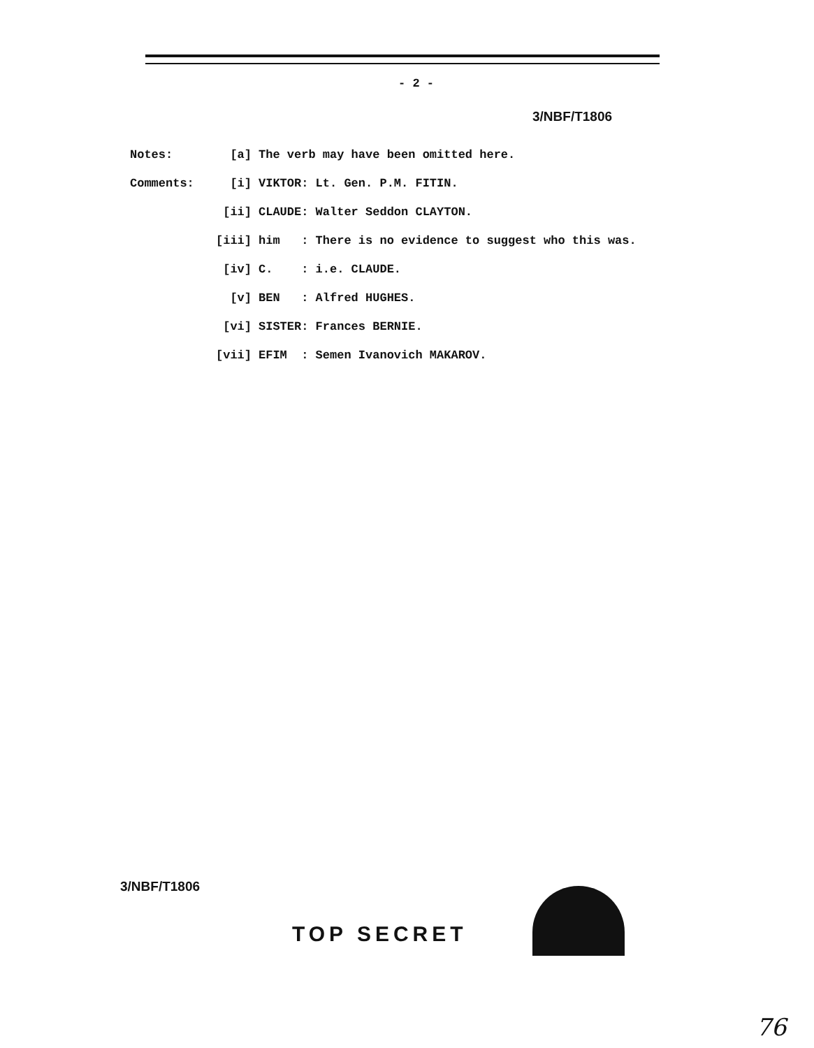- 2 -
3/NBF/T1806
Notes: [a] The verb may have been omitted here.
Comments: [i] VIKTOR: Lt. Gen. P.M. FITIN.
[ii] CLAUDE: Walter Seddon CLAYTON.
[iii] him : There is no evidence to suggest who this was.
[iv] C. : i.e. CLAUDE.
[v] BEN : Alfred HUGHES.
[vi] SISTER: Frances BERNIE.
[vii] EFIM : Semen Ivanovich MAKAROV.
3/NBF/T1806
TOP SECRET
76